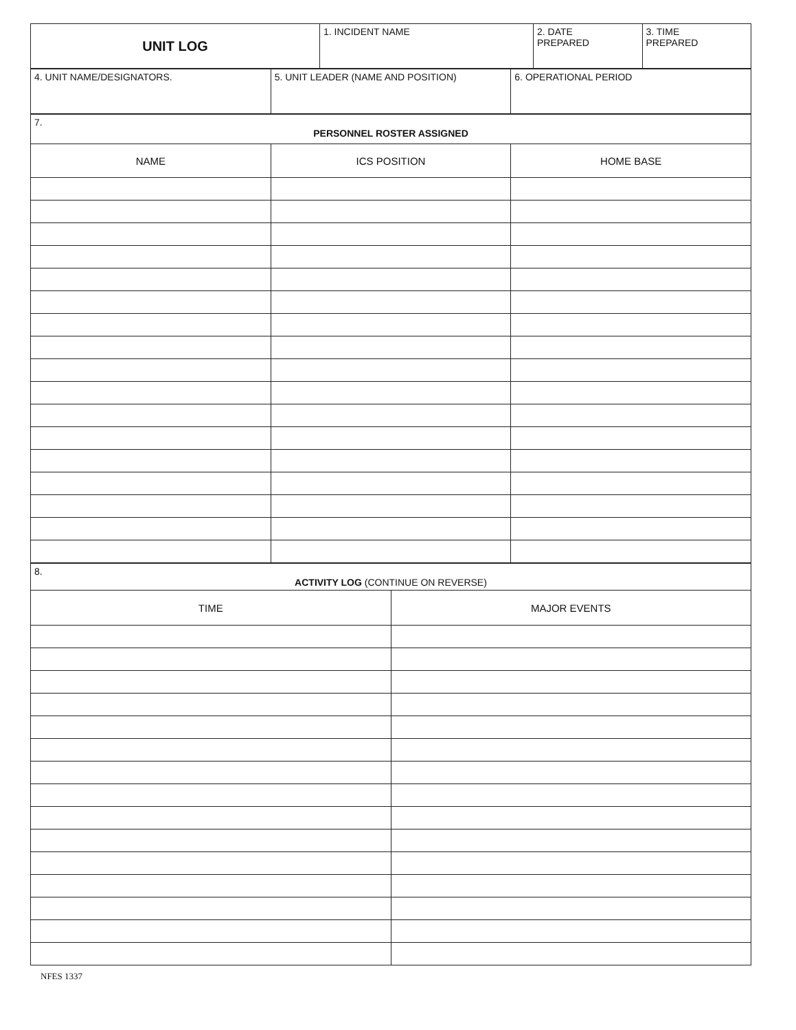| UNIT LOG | 1. INCIDENT NAME | 2. DATE PREPARED | 3. TIME PREPARED |
| 4. UNIT NAME/DESIGNATORS. | 5. UNIT LEADER (NAME AND POSITION) | 6. OPERATIONAL PERIOD |
| 7. PERSONNEL ROSTER ASSIGNED | | |
| NAME | ICS POSITION | HOME BASE |
| 8. ACTIVITY LOG (CONTINUE ON REVERSE) | |
| TIME | MAJOR EVENTS |
NFES 1337